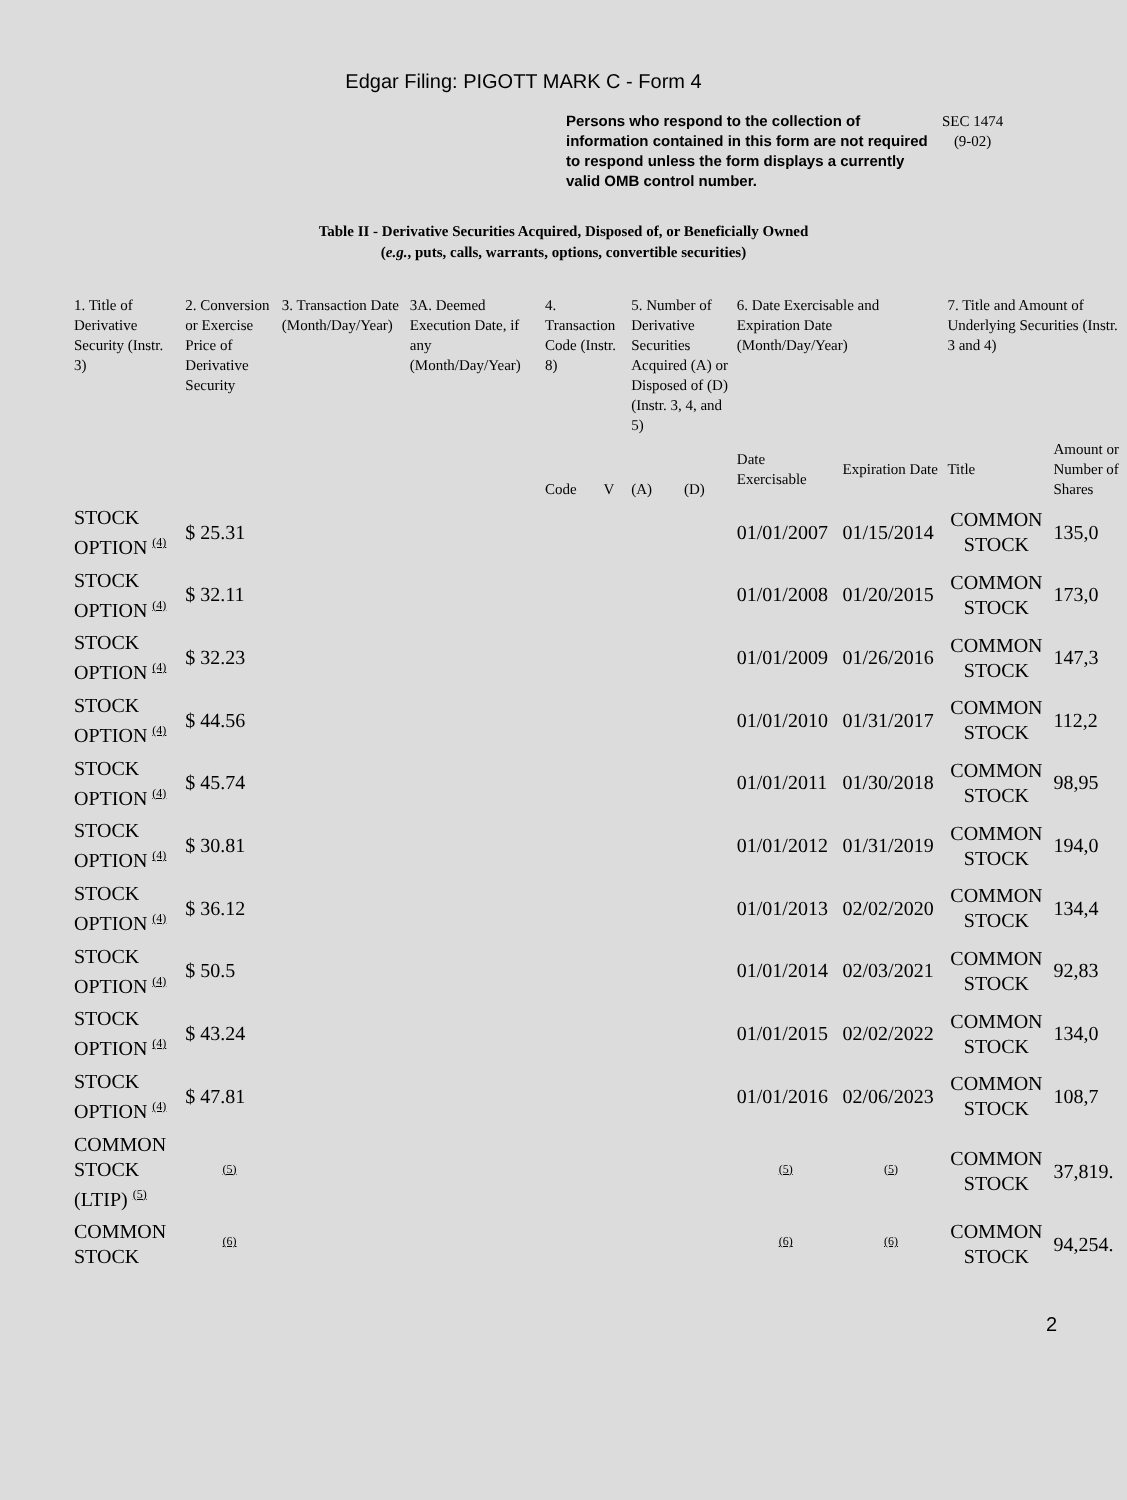Edgar Filing: PIGOTT MARK C - Form 4
Persons who respond to the collection of information contained in this form are not required to respond unless the form displays a currently valid OMB control number.
SEC 1474
(9-02)
Table II - Derivative Securities Acquired, Disposed of, or Beneficially Owned
(e.g., puts, calls, warrants, options, convertible securities)
| 1. Title of Derivative Security (Instr. 3) | 2. Conversion or Exercise Price of Derivative Security | 3. Transaction Date (Month/Day/Year) | 3A. Deemed Execution Date, if any (Month/Day/Year) | 4. Transaction Code (Instr. 8) | | 5. Number of Derivative Securities Acquired (A) or Disposed of (D) (Instr. 3, 4, and 5) | | 6. Date Exercisable and Expiration Date (Month/Day/Year) | | 7. Title and Amount of Underlying Securities (Instr. 3 and 4) | |
| --- | --- | --- | --- | --- | --- | --- | --- | --- | --- | --- | --- |
| | | | | Code | V | (A) | (D) | Date Exercisable | Expiration Date | Title | Amount or Number of Shares |
| STOCK OPTION <sup>(4)</sup> | $ 25.31 | | | | | | | 01/01/2007 | 01/15/2014 | COMMON STOCK | 135,0 |
| STOCK OPTION <sup>(4)</sup> | $ 32.11 | | | | | | | 01/01/2008 | 01/20/2015 | COMMON STOCK | 173,0 |
| STOCK OPTION <sup>(4)</sup> | $ 32.23 | | | | | | | 01/01/2009 | 01/26/2016 | COMMON STOCK | 147,3 |
| STOCK OPTION <sup>(4)</sup> | $ 44.56 | | | | | | | 01/01/2010 | 01/31/2017 | COMMON STOCK | 112,2 |
| STOCK OPTION <sup>(4)</sup> | $ 45.74 | | | | | | | 01/01/2011 | 01/30/2018 | COMMON STOCK | 98,95 |
| STOCK OPTION <sup>(4)</sup> | $ 30.81 | | | | | | | 01/01/2012 | 01/31/2019 | COMMON STOCK | 194,0 |
| STOCK OPTION <sup>(4)</sup> | $ 36.12 | | | | | | | 01/01/2013 | 02/02/2020 | COMMON STOCK | 134,4 |
| STOCK OPTION <sup>(4)</sup> | $ 50.5 | | | | | | | 01/01/2014 | 02/03/2021 | COMMON STOCK | 92,83 |
| STOCK OPTION <sup>(4)</sup> | $ 43.24 | | | | | | | 01/01/2015 | 02/02/2022 | COMMON STOCK | 134,0 |
| STOCK OPTION <sup>(4)</sup> | $ 47.81 | | | | | | | 01/01/2016 | 02/06/2023 | COMMON STOCK | 108,7 |
| COMMON STOCK (LTIP) <sup>(5)</sup> | <sup>(5)</sup> | | | | | | | <sup>(5)</sup> | <sup>(5)</sup> | COMMON STOCK | 37,819. |
| COMMON STOCK | <sup>(6)</sup> | | | | | | | <sup>(6)</sup> | <sup>(6)</sup> | COMMON STOCK | 94,254. |
2